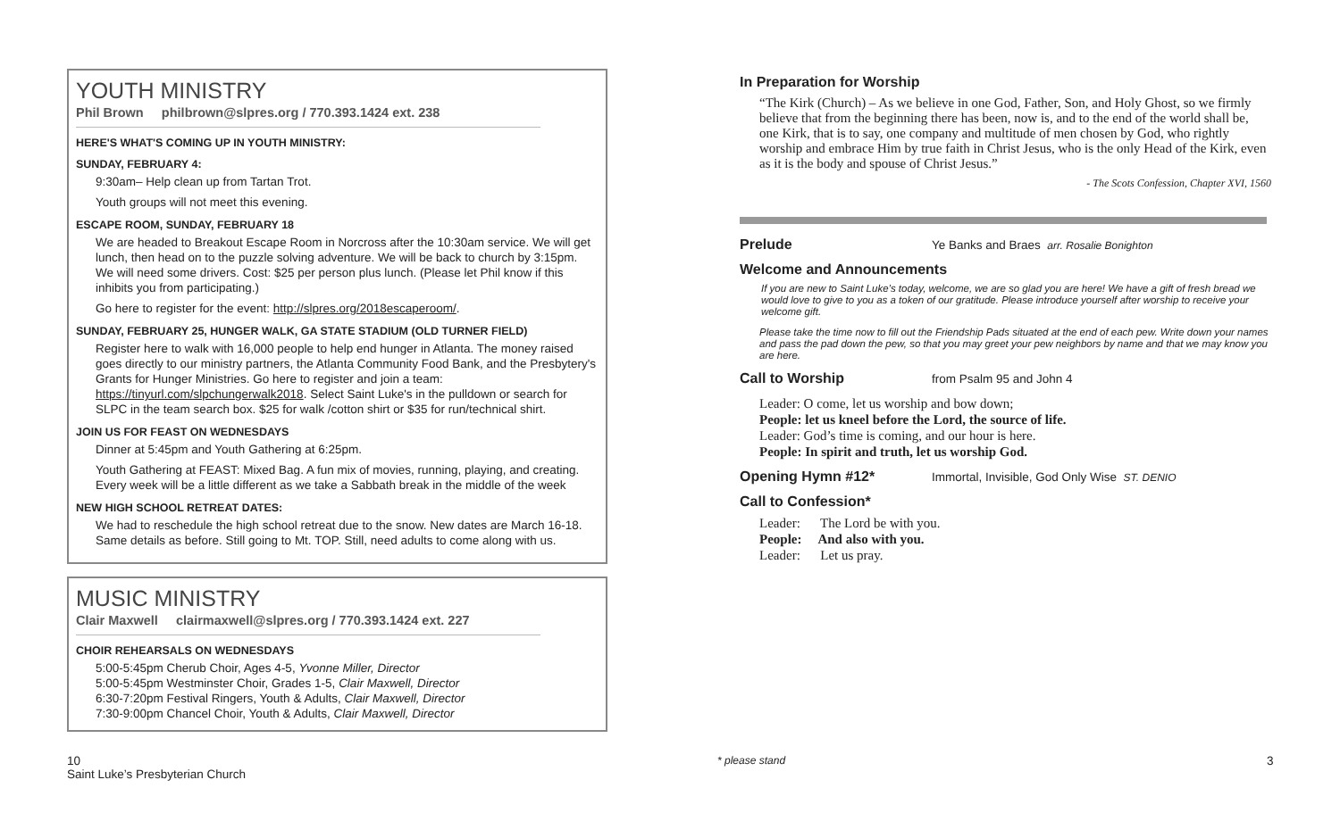YOUTH MINISTRY
Phil Brown philbrown@slpres.org / 770.393.1424 ext. 238
HERE'S WHAT'S COMING UP IN YOUTH MINISTRY:
SUNDAY, FEBRUARY 4:
9:30am– Help clean up from Tartan Trot.
Youth groups will not meet this evening.
ESCAPE ROOM, SUNDAY, FEBRUARY 18
We are headed to Breakout Escape Room in Norcross after the 10:30am service. We will get lunch, then head on to the puzzle solving adventure. We will be back to church by 3:15pm. We will need some drivers. Cost: $25 per person plus lunch. (Please let Phil know if this inhibits you from participating.)
Go here to register for the event: http://slpres.org/2018escaperoom/.
SUNDAY, FEBRUARY 25, HUNGER WALK, GA STATE STADIUM (OLD TURNER FIELD)
Register here to walk with 16,000 people to help end hunger in Atlanta. The money raised goes directly to our ministry partners, the Atlanta Community Food Bank, and the Presbytery's Grants for Hunger Ministries. Go here to register and join a team: https://tinyurl.com/slpchungerwalk2018. Select Saint Luke's in the pulldown or search for SLPC in the team search box. $25 for walk /cotton shirt or $35 for run/technical shirt.
JOIN US FOR FEAST ON WEDNESDAYS
Dinner at 5:45pm and Youth Gathering at 6:25pm.
Youth Gathering at FEAST: Mixed Bag. A fun mix of movies, running, playing, and creating. Every week will be a little different as we take a Sabbath break in the middle of the week
NEW HIGH SCHOOL RETREAT DATES:
We had to reschedule the high school retreat due to the snow. New dates are March 16-18. Same details as before. Still going to Mt. TOP. Still, need adults to come along with us.
MUSIC MINISTRY
Clair Maxwell clairmaxwell@slpres.org / 770.393.1424 ext. 227
CHOIR REHEARSALS ON WEDNESDAYS
5:00-5:45pm Cherub Choir, Ages 4-5, Yvonne Miller, Director
5:00-5:45pm Westminster Choir, Grades 1-5, Clair Maxwell, Director
6:30-7:20pm Festival Ringers, Youth & Adults, Clair Maxwell, Director
7:30-9:00pm Chancel Choir, Youth & Adults, Clair Maxwell, Director
10
Saint Luke’s Presbyterian Church
In Preparation for Worship
“The Kirk (Church) – As we believe in one God, Father, Son, and Holy Ghost, so we firmly believe that from the beginning there has been, now is, and to the end of the world shall be, one Kirk, that is to say, one company and multitude of men chosen by God, who rightly worship and embrace Him by true faith in Christ Jesus, who is the only Head of the Kirk, even as it is the body and spouse of Christ Jesus.”
- The Scots Confession, Chapter XVI, 1560
Prelude Ye Banks and Braes arr. Rosalie Bonighton
Welcome and Announcements
If you are new to Saint Luke’s today, welcome, we are so glad you are here! We have a gift of fresh bread we would love to give to you as a token of our gratitude. Please introduce yourself after worship to receive your welcome gift.
Please take the time now to fill out the Friendship Pads situated at the end of each pew. Write down your names and pass the pad down the pew, so that you may greet your pew neighbors by name and that we may know you are here.
Call to Worship from Psalm 95 and John 4
Leader: O come, let us worship and bow down;
People: let us kneel before the Lord, the source of life.
Leader: God’s time is coming, and our hour is here.
People: In spirit and truth, let us worship God.
Opening Hymn #12* Immortal, Invisible, God Only Wise ST. DENIO
Call to Confession*
Leader: The Lord be with you.
People: And also with you.
Leader: Let us pray.
* please stand 3